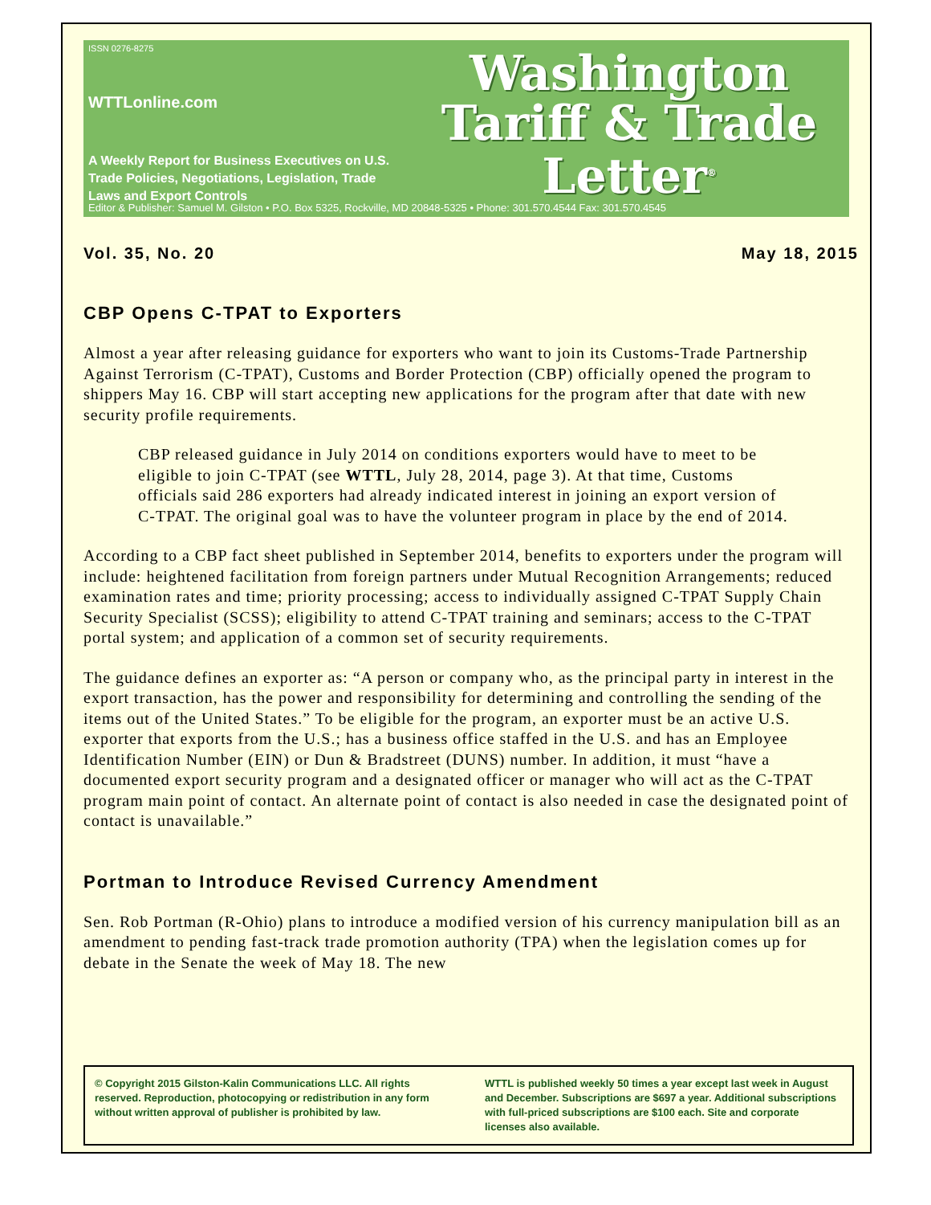ISSN 0276-8275
WTTLonline.com
A Weekly Report for Business Executives on U.S. Trade Policies, Negotiations, Legislation, Trade Laws and Export Controls
Washington
Tariff & Trade
Letter<sup>®</sup>
Editor & Publisher: Samuel M. Gilston • P.O. Box 5325, Rockville, MD 20848-5325 • Phone: 301.570.4544 Fax: 301.570.4545
Vol. 35, No. 20 May 18, 2015
CBP Opens C-TPAT to Exporters
Almost a year after releasing guidance for exporters who want to join its Customs-Trade Partnership Against Terrorism (C-TPAT), Customs and Border Protection (CBP) officially opened the program to shippers May 16. CBP will start accepting new applications for the program after that date with new security profile requirements.
CBP released guidance in July 2014 on conditions exporters would have to meet to be eligible to join C-TPAT (see WTTL, July 28, 2014, page 3). At that time, Customs officials said 286 exporters had already indicated interest in joining an export version of C-TPAT. The original goal was to have the volunteer program in place by the end of 2014.
According to a CBP fact sheet published in September 2014, benefits to exporters under the program will include: heightened facilitation from foreign partners under Mutual Recognition Arrangements; reduced examination rates and time; priority processing; access to individually assigned C-TPAT Supply Chain Security Specialist (SCSS); eligibility to attend C-TPAT training and seminars; access to the C-TPAT portal system; and application of a common set of security requirements.
The guidance defines an exporter as: “A person or company who, as the principal party in interest in the export transaction, has the power and responsibility for determining and controlling the sending of the items out of the United States.” To be eligible for the program, an exporter must be an active U.S. exporter that exports from the U.S.; has a business office staffed in the U.S. and has an Employee Identification Number (EIN) or Dun & Bradstreet (DUNS) number. In addition, it must “have a documented export security program and a designated officer or manager who will act as the C-TPAT program main point of contact. An alternate point of contact is also needed in case the designated point of contact is unavailable.”
Portman to Introduce Revised Currency Amendment
Sen. Rob Portman (R-Ohio) plans to introduce a modified version of his currency manipulation bill as an amendment to pending fast-track trade promotion authority (TPA) when the legislation comes up for debate in the Senate the week of May 18. The new
© Copyright 2015 Gilston-Kalin Communications LLC. All rights reserved. Reproduction, photocopying or redistribution in any form without written approval of publisher is prohibited by law.
WTTL is published weekly 50 times a year except last week in August and December. Subscriptions are $697 a year. Additional subscriptions with full-priced subscriptions are $100 each. Site and corporate licenses also available.